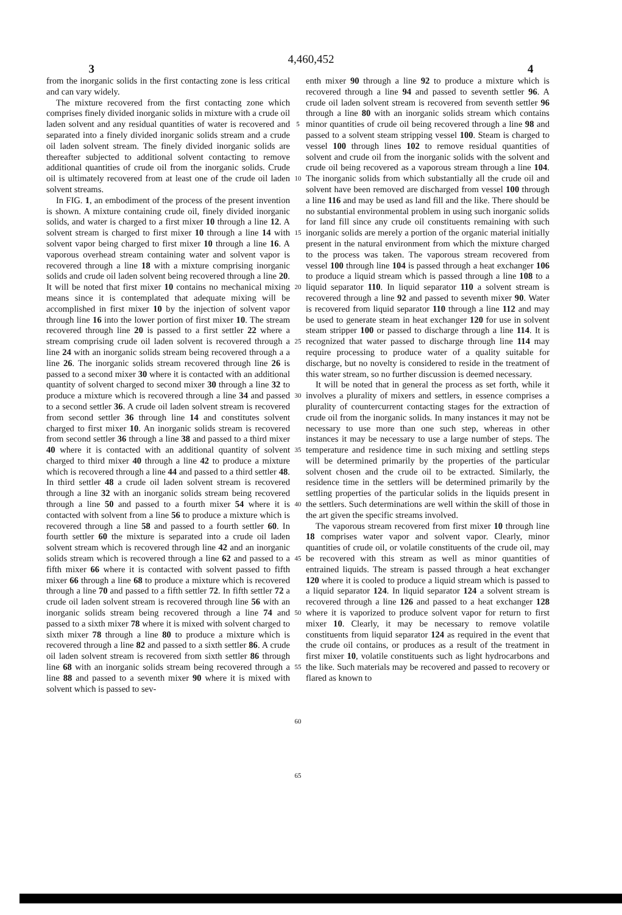4,460,452
3 4
from the inorganic solids in the first contacting zone is less critical and can vary widely.
The mixture recovered from the first contacting zone which comprises finely divided inorganic solids in mixture with a crude oil laden solvent and any residual quantities of water is recovered and separated into a finely divided inorganic solids stream and a crude oil laden solvent stream. The finely divided inorganic solids are thereafter subjected to additional solvent contacting to remove additional quantities of crude oil from the inorganic solids. Crude oil is ultimately recovered from at least one of the crude oil laden solvent streams.
In FIG. 1, an embodiment of the process of the present invention is shown. A mixture containing crude oil, finely divided inorganic solids, and water is charged to a first mixer 10 through a line 12. A solvent stream is charged to first mixer 10 through a line 14 with solvent vapor being charged to first mixer 10 through a line 16. A vaporous overhead stream containing water and solvent vapor is recovered through a line 18 with a mixture comprising inorganic solids and crude oil laden solvent being recovered through a line 20. It will be noted that first mixer 10 contains no mechanical mixing means since it is contemplated that adequate mixing will be accomplished in first mixer 10 by the injection of solvent vapor through line 16 into the lower portion of first mixer 10. The stream recovered through line 20 is passed to a first settler 22 where a stream comprising crude oil laden solvent is recovered through a line 24 with an inorganic solids stream being recovered through a a line 26. The inorganic solids stream recovered through line 26 is passed to a second mixer 30 where it is contacted with an additional quantity of solvent charged to second mixer 30 through a line 32 to produce a mixture which is recovered through a line 34 and passed to a second settler 36. A crude oil laden solvent stream is recovered from second settler 36 through line 14 and constitutes solvent charged to first mixer 10. An inorganic solids stream is recovered from second settler 36 through a line 38 and passed to a third mixer 40 where it is contacted with an additional quantity of solvent charged to third mixer 40 through a line 42 to produce a mixture which is recovered through a line 44 and passed to a third settler 48. In third settler 48 a crude oil laden solvent stream is recovered through a line 32 with an inorganic solids stream being recovered through a line 50 and passed to a fourth mixer 54 where it is contacted with solvent from a line 56 to produce a mixture which is recovered through a line 58 and passed to a fourth settler 60. In fourth settler 60 the mixture is separated into a crude oil laden solvent stream which is recovered through line 42 and an inorganic solids stream which is recovered through a line 62 and passed to a fifth mixer 66 where it is contacted with solvent passed to fifth mixer 66 through a line 68 to produce a mixture which is recovered through a line 70 and passed to a fifth settler 72. In fifth settler 72 a crude oil laden solvent stream is recovered through line 56 with an inorganic solids stream being recovered through a line 74 and passed to a sixth mixer 78 where it is mixed with solvent charged to sixth mixer 78 through a line 80 to produce a mixture which is recovered through a line 82 and passed to a sixth settler 86. A crude oil laden solvent stream is recovered from sixth settler 86 through line 68 with an inorganic solids stream being recovered through a line 88 and passed to a seventh mixer 90 where it is mixed with solvent which is passed to sev-
5
10
15
20
25
30
35
40
45
50
55
60
65
enth mixer 90 through a line 92 to produce a mixture which is recovered through a line 94 and passed to seventh settler 96. A crude oil laden solvent stream is recovered from seventh settler 96 through a line 80 with an inorganic solids stream which contains minor quantities of crude oil being recovered through a line 98 and passed to a solvent steam stripping vessel 100. Steam is charged to vessel 100 through lines 102 to remove residual quantities of solvent and crude oil from the inorganic solids with the solvent and crude oil being recovered as a vaporous stream through a line 104. The inorganic solids from which substantially all the crude oil and solvent have been removed are discharged from vessel 100 through a line 116 and may be used as land fill and the like. There should be no substantial environmental problem in using such inorganic solids for land fill since any crude oil constituents remaining with such inorganic solids are merely a portion of the organic material initially present in the natural environment from which the mixture charged to the process was taken. The vaporous stream recovered from vessel 100 through line 104 is passed through a heat exchanger 106 to produce a liquid stream which is passed through a line 108 to a liquid separator 110. In liquid separator 110 a solvent stream is recovered through a line 92 and passed to seventh mixer 90. Water is recovered from liquid separator 110 through a line 112 and may be used to generate steam in heat exchanger 120 for use in solvent steam stripper 100 or passed to discharge through a line 114. It is recognized that water passed to discharge through line 114 may require processing to produce water of a quality suitable for discharge, but no novelty is considered to reside in the treatment of this water stream, so no further discussion is deemed necessary.
It will be noted that in general the process as set forth, while it involves a plurality of mixers and settlers, in essence comprises a plurality of countercurrent contacting stages for the extraction of crude oil from the inorganic solids. In many instances it may not be necessary to use more than one such step, whereas in other instances it may be necessary to use a large number of steps. The temperature and residence time in such mixing and settling steps will be determined primarily by the properties of the particular solvent chosen and the crude oil to be extracted. Similarly, the residence time in the settlers will be determined primarily by the settling properties of the particular solids in the liquids present in the settlers. Such determinations are well within the skill of those in the art given the specific streams involved.
The vaporous stream recovered from first mixer 10 through line 18 comprises water vapor and solvent vapor. Clearly, minor quantities of crude oil, or volatile constituents of the crude oil, may be recovered with this stream as well as minor quantities of entrained liquids. The stream is passed through a heat exchanger 120 where it is cooled to produce a liquid stream which is passed to a liquid separator 124. In liquid separator 124 a solvent stream is recovered through a line 126 and passed to a heat exchanger 128 where it is vaporized to produce solvent vapor for return to first mixer 10. Clearly, it may be necessary to remove volatile constituents from liquid separator 124 as required in the event that the crude oil contains, or produces as a result of the treatment in first mixer 10, volatile constituents such as light hydrocarbons and the like. Such materials may be recovered and passed to recovery or flared as known to